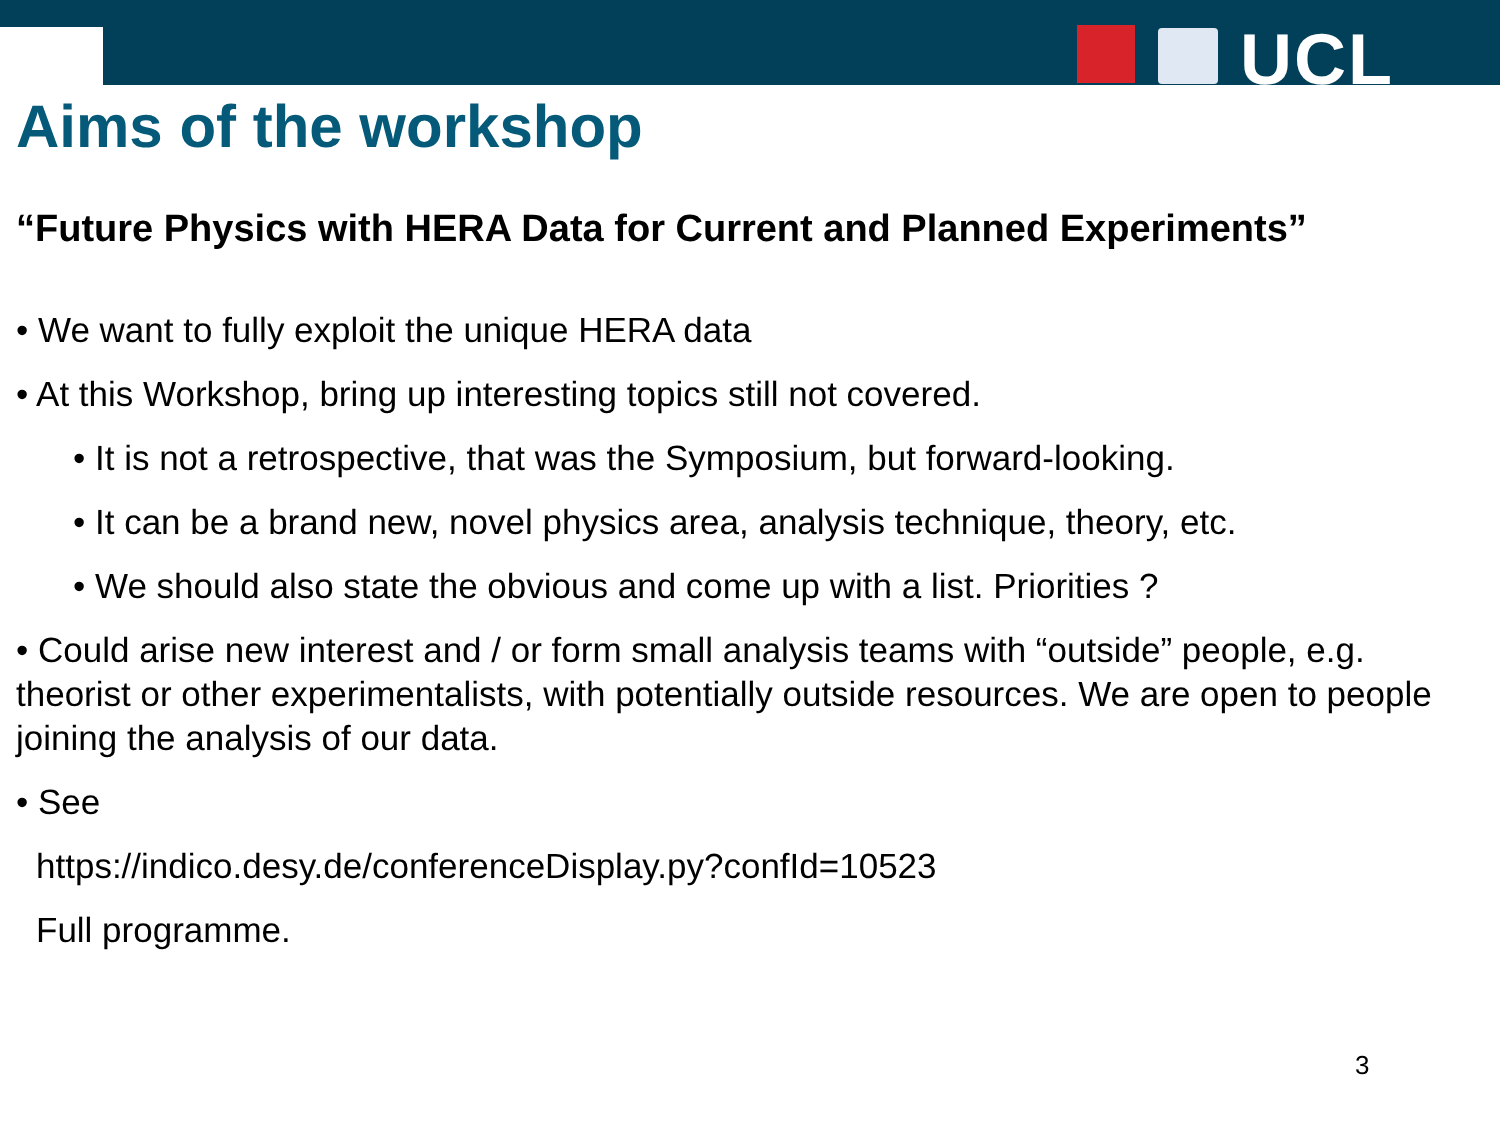UCL
Aims of the workshop
“Future Physics with HERA Data for Current and Planned Experiments”
• We want to fully exploit the unique HERA data
• At this Workshop, bring up interesting topics still not covered.
• It is not a retrospective, that was the Symposium, but forward-looking.
• It can be a brand new, novel physics area, analysis technique, theory, etc.
• We should also state the obvious and come up with a list. Priorities ?
• Could arise new interest and / or form small analysis teams with “outside” people, e.g. theorist or other experimentalists, with potentially outside resources. We are open to people joining the analysis of our data.
• See
https://indico.desy.de/conferenceDisplay.py?confId=10523
Full programme.
3